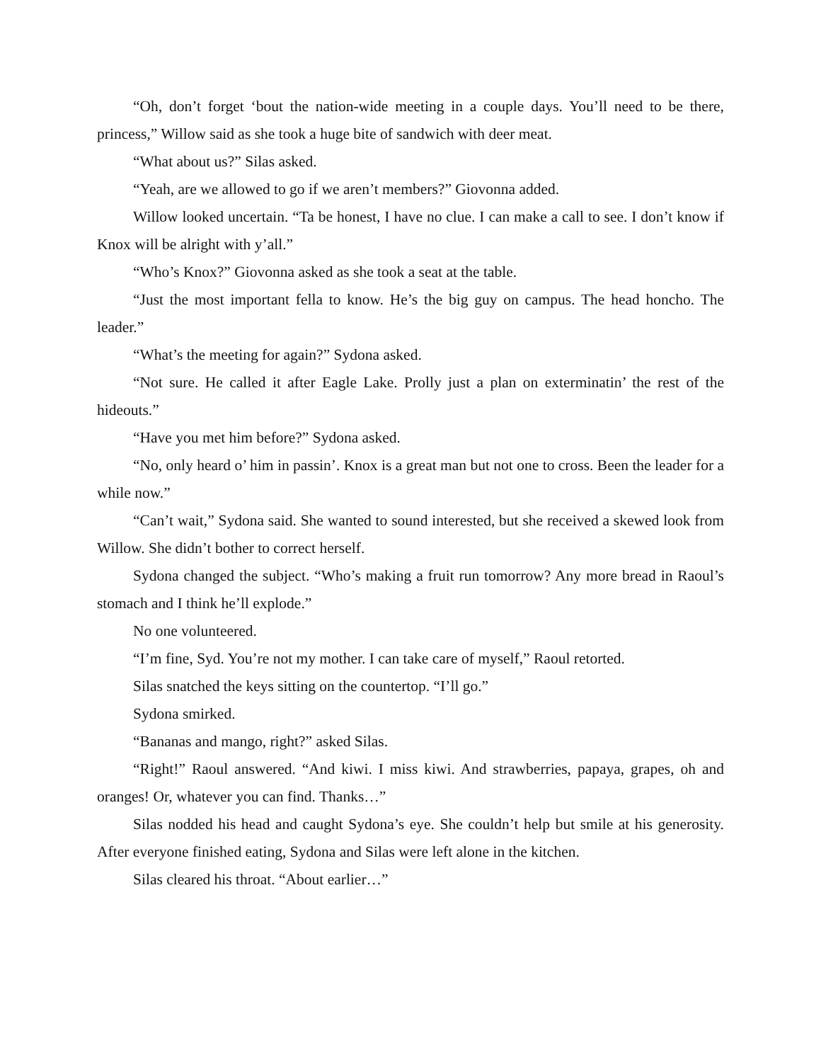“Oh, don’t forget ‘bout the nation-wide meeting in a couple days. You’ll need to be there, princess,” Willow said as she took a huge bite of sandwich with deer meat.
“What about us?” Silas asked.
“Yeah, are we allowed to go if we aren’t members?” Giovonna added.
Willow looked uncertain. “Ta be honest, I have no clue. I can make a call to see. I don’t know if Knox will be alright with y’all.”
“Who’s Knox?” Giovonna asked as she took a seat at the table.
“Just the most important fella to know. He’s the big guy on campus. The head honcho. The leader.”
“What’s the meeting for again?” Sydona asked.
“Not sure. He called it after Eagle Lake. Prolly just a plan on exterminatin’ the rest of the hideouts.”
“Have you met him before?” Sydona asked.
“No, only heard o’ him in passin’. Knox is a great man but not one to cross. Been the leader for a while now.”
“Can’t wait,” Sydona said. She wanted to sound interested, but she received a skewed look from Willow. She didn’t bother to correct herself.
Sydona changed the subject. “Who’s making a fruit run tomorrow? Any more bread in Raoul’s stomach and I think he’ll explode.”
No one volunteered.
“I’m fine, Syd. You’re not my mother. I can take care of myself,” Raoul retorted.
Silas snatched the keys sitting on the countertop. “I’ll go.”
Sydona smirked.
“Bananas and mango, right?” asked Silas.
“Right!” Raoul answered. “And kiwi. I miss kiwi. And strawberries, papaya, grapes, oh and oranges! Or, whatever you can find. Thanks…”
Silas nodded his head and caught Sydona’s eye. She couldn’t help but smile at his generosity. After everyone finished eating, Sydona and Silas were left alone in the kitchen.
Silas cleared his throat. “About earlier…”